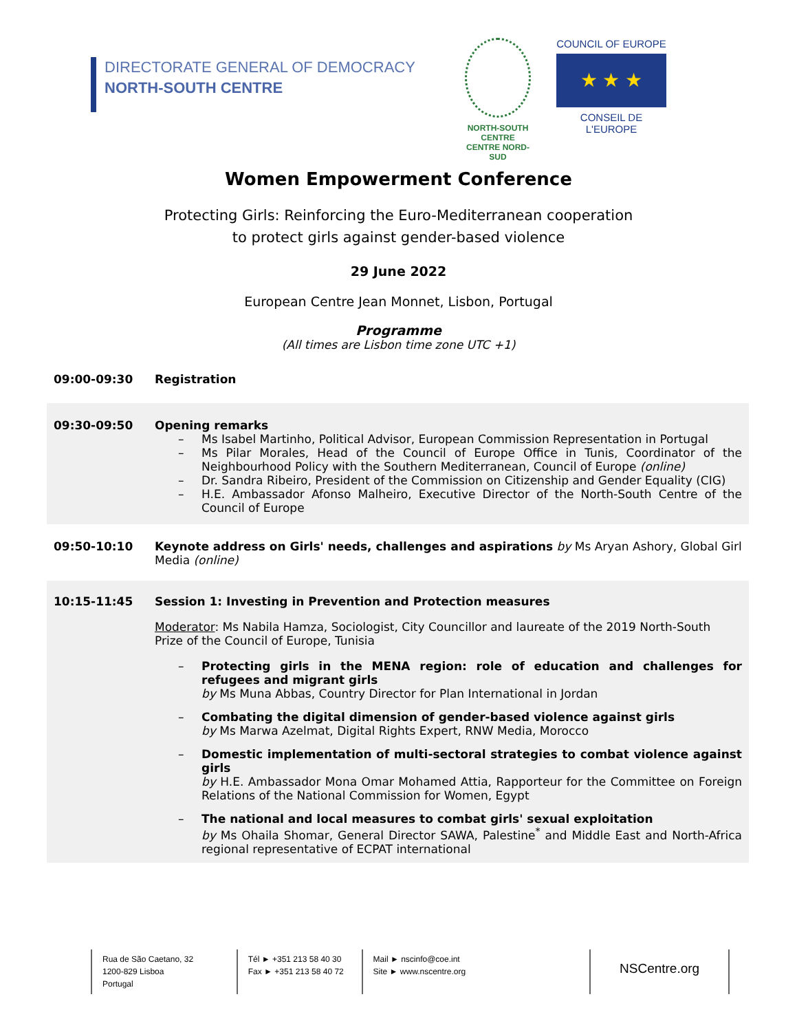DIRECTORATE GENERAL OF DEMOCRACY
NORTH-SOUTH CENTRE
NORTH-SOUTH CENTRE
CENTRE NORD-SUD
COUNCIL OF EUROPE
★ ★ ★
CONSEIL DE L'EUROPE
Women Empowerment Conference
Protecting Girls: Reinforcing the Euro-Mediterranean cooperation
to protect girls against gender-based violence
29 June 2022
European Centre Jean Monnet, Lisbon, Portugal
Programme
(All times are Lisbon time zone UTC +1)
09:00-09:30 Registration
09:30-09:50 Opening remarks
– Ms Isabel Martinho, Political Advisor, European Commission Representation in Portugal
– Ms Pilar Morales, Head of the Council of Europe Office in Tunis, Coordinator of the Neighbourhood Policy with the Southern Mediterranean, Council of Europe (online)
– Dr. Sandra Ribeiro, President of the Commission on Citizenship and Gender Equality (CIG)
– H.E. Ambassador Afonso Malheiro, Executive Director of the North-South Centre of the Council of Europe
09:50-10:10 Keynote address on Girls' needs, challenges and aspirations by Ms Aryan Ashory, Global Girl Media (online)
10:15-11:45 Session 1: Investing in Prevention and Protection measures
Moderator: Ms Nabila Hamza, Sociologist, City Councillor and laureate of the 2019 North-South Prize of the Council of Europe, Tunisia
– Protecting girls in the MENA region: role of education and challenges for refugees and migrant girls
by Ms Muna Abbas, Country Director for Plan International in Jordan
– Combating the digital dimension of gender-based violence against girls
by Ms Marwa Azelmat, Digital Rights Expert, RNW Media, Morocco
– Domestic implementation of multi-sectoral strategies to combat violence against girls
by H.E. Ambassador Mona Omar Mohamed Attia, Rapporteur for the Committee on Foreign Relations of the National Commission for Women, Egypt
– The national and local measures to combat girls' sexual exploitation
by Ms Ohaila Shomar, General Director SAWA, Palestine<sup>*</sup> and Middle East and North-Africa regional representative of ECPAT international
Rua de São Caetano, 32
1200-829 Lisboa
Portugal
Tél ► +351 213 58 40 30
Fax ► +351 213 58 40 72
Mail ► nscinfo@coe.int
Site ► www.nscentre.org
NSCentre.org